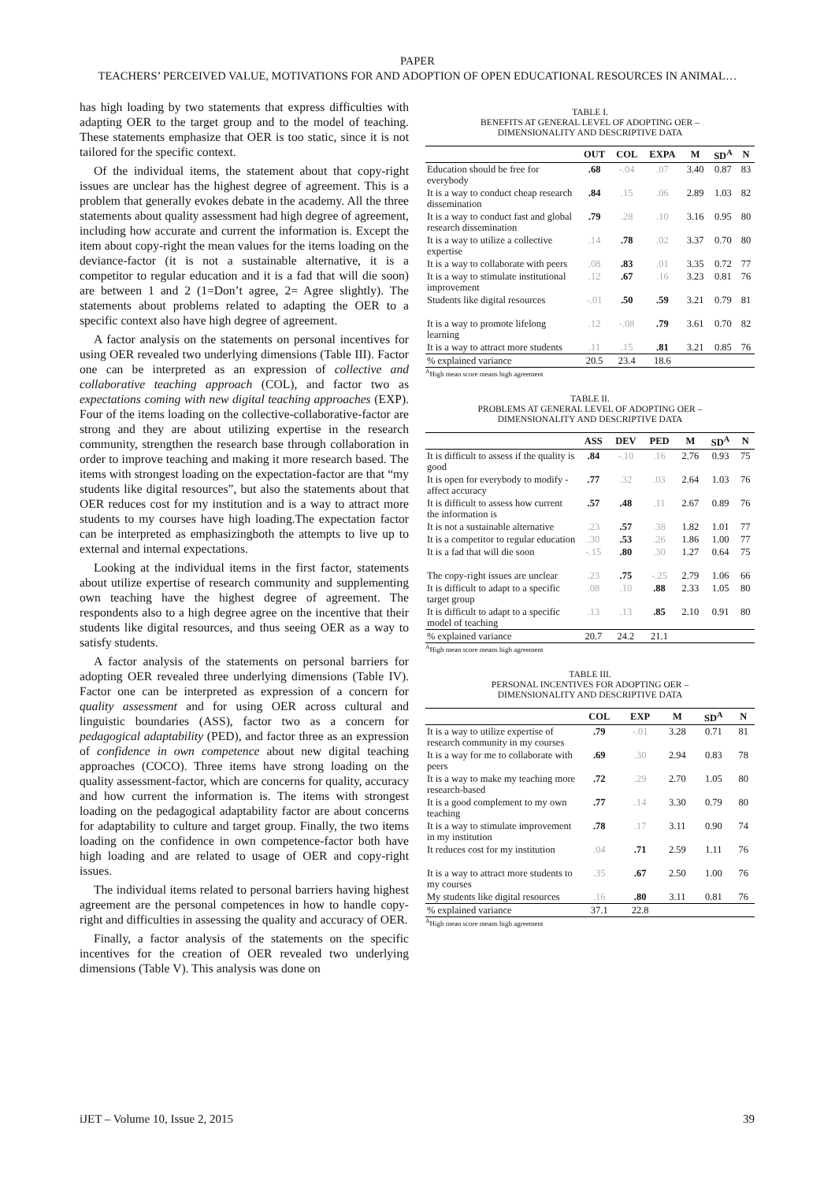PAPER
TEACHERS’ PERCEIVED VALUE, MOTIVATIONS FOR AND ADOPTION OF OPEN EDUCATIONAL RESOURCES IN ANIMAL…
has high loading by two statements that express difficulties with adapting OER to the target group and to the model of teaching. These statements emphasize that OER is too static, since it is not tailored for the specific context.
Of the individual items, the statement about that copy-right issues are unclear has the highest degree of agreement. This is a problem that generally evokes debate in the academy. All the three statements about quality assessment had high degree of agreement, including how accurate and current the information is. Except the item about copy-right the mean values for the items loading on the deviance-factor (it is not a sustainable alternative, it is a competitor to regular education and it is a fad that will die soon) are between 1 and 2 (1=Don’t agree, 2= Agree slightly). The statements about problems related to adapting the OER to a specific context also have high degree of agreement.
A factor analysis on the statements on personal incentives for using OER revealed two underlying dimensions (Table III). Factor one can be interpreted as an expression of collective and collaborative teaching approach (COL), and factor two as expectations coming with new digital teaching approaches (EXP). Four of the items loading on the collective-collaborative-factor are strong and they are about utilizing expertise in the research community, strengthen the research base through collaboration in order to improve teaching and making it more research based. The items with strongest loading on the expectation-factor are that “my students like digital resources”, but also the statements about that OER reduces cost for my institution and is a way to attract more students to my courses have high loading.The expectation factor can be interpreted as emphasizingboth the attempts to live up to external and internal expectations.
Looking at the individual items in the first factor, statements about utilize expertise of research community and supplementing own teaching have the highest degree of agreement. The respondents also to a high degree agree on the incentive that their students like digital resources, and thus seeing OER as a way to satisfy students.
A factor analysis of the statements on personal barriers for adopting OER revealed three underlying dimensions (Table IV). Factor one can be interpreted as expression of a concern for quality assessment and for using OER across cultural and linguistic boundaries (ASS), factor two as a concern for pedagogical adaptability (PED), and factor three as an expression of confidence in own competence about new digital teaching approaches (COCO). Three items have strong loading on the quality assessment-factor, which are concerns for quality, accuracy and how current the information is. The items with strongest loading on the pedagogical adaptability factor are about concerns for adaptability to culture and target group. Finally, the two items loading on the confidence in own competence-factor both have high loading and are related to usage of OER and copy-right issues.
The individual items related to personal barriers having highest agreement are the personal competences in how to handle copy-right and difficulties in assessing the quality and accuracy of OER.
Finally, a factor analysis of the statements on the specific incentives for the creation of OER revealed two underlying dimensions (Table V). This analysis was done on
TABLE I.
BENEFITS AT GENERAL LEVEL OF ADOPTING OER –
DIMENSIONALITY AND DESCRIPTIVE DATA
| | OUT | COL | EXPA | M | SD<sup>A</sup> | N |
| --- | --- | --- | --- | --- | --- | --- |
| Education should be free for everybody | .68 | -.04 | .07 | 3.40 | 0.87 | 83 |
| It is a way to conduct cheap research dissemination | .84 | .15 | .06 | 2.89 | 1.03 | 82 |
| It is a way to conduct fast and global research dissemination | .79 | .28 | .10 | 3.16 | 0.95 | 80 |
| It is a way to utilize a collective expertise | .14 | .78 | .02 | 3.37 | 0.70 | 80 |
| It is a way to collaborate with peers | .08 | .83 | .01 | 3.35 | 0.72 | 77 |
| It is a way to stimulate institutional improvement | .12 | .67 | .16 | 3.23 | 0.81 | 76 |
| Students like digital resources | -.01 | .50 | .59 | 3.21 | 0.79 | 81 |
| It is a way to promote lifelong learning | .12 | -.08 | .79 | 3.61 | 0.70 | 82 |
| It is a way to attract more students | .11 | .15 | .81 | 3.21 | 0.85 | 76 |
| % explained variance | 20.5 | 23.4 | 18.6 | | | |
<sup>A</sup>High mean score means high agreement
TABLE II.
PROBLEMS AT GENERAL LEVEL OF ADOPTING OER –
DIMENSIONALITY AND DESCRIPTIVE DATA
| | ASS | DEV | PED | M | SD<sup>A</sup> | N |
| --- | --- | --- | --- | --- | --- | --- |
| It is difficult to assess if the quality is good | .84 | -.10 | .16 | 2.76 | 0.93 | 75 |
| It is open for everybody to modify - affect accuracy | .77 | .32 | .03 | 2.64 | 1.03 | 76 |
| It is difficult to assess how current the information is | .57 | .48 | .11 | 2.67 | 0.89 | 76 |
| It is not a sustainable alternative | .23 | .57 | .38 | 1.82 | 1.01 | 77 |
| It is a competitor to regular education | .30 | .53 | .26 | 1.86 | 1.00 | 77 |
| It is a fad that will die soon | -.15 | .80 | .30 | 1.27 | 0.64 | 75 |
| The copy-right issues are unclear | .23 | .75 | -.25 | 2.79 | 1.06 | 66 |
| It is difficult to adapt to a specific target group | .08 | .10 | .88 | 2.33 | 1.05 | 80 |
| It is difficult to adapt to a specific model of teaching | .13 | .13 | .85 | 2.10 | 0.91 | 80 |
| % explained variance | 20.7 | 24.2 | 21.1 | | | |
<sup>A</sup>High mean score means high agreement
TABLE III.
PERSONAL INCENTIVES FOR ADOPTING OER –
DIMENSIONALITY AND DESCRIPTIVE DATA
| | COL | EXP | M | SD<sup>A</sup> | N |
| --- | --- | --- | --- | --- | --- |
| It is a way to utilize expertise of research community in my courses | .79 | -.01 | 3.28 | 0.71 | 81 |
| It is a way for me to collaborate with peers | .69 | .30 | 2.94 | 0.83 | 78 |
| It is a way to make my teaching more research-based | .72 | .29 | 2.70 | 1.05 | 80 |
| It is a good complement to my own teaching | .77 | .14 | 3.30 | 0.79 | 80 |
| It is a way to stimulate improvement in my institution | .78 | .17 | 3.11 | 0.90 | 74 |
| It reduces cost for my institution | .04 | .71 | 2.59 | 1.11 | 76 |
| It is a way to attract more students to my courses | .35 | .67 | 2.50 | 1.00 | 76 |
| My students like digital resources | .16 | .80 | 3.11 | 0.81 | 76 |
| % explained variance | 37.1 | 22.8 | | | |
<sup>A</sup>High mean score means high agreement
iJET – Volume 10, Issue 2, 2015 39